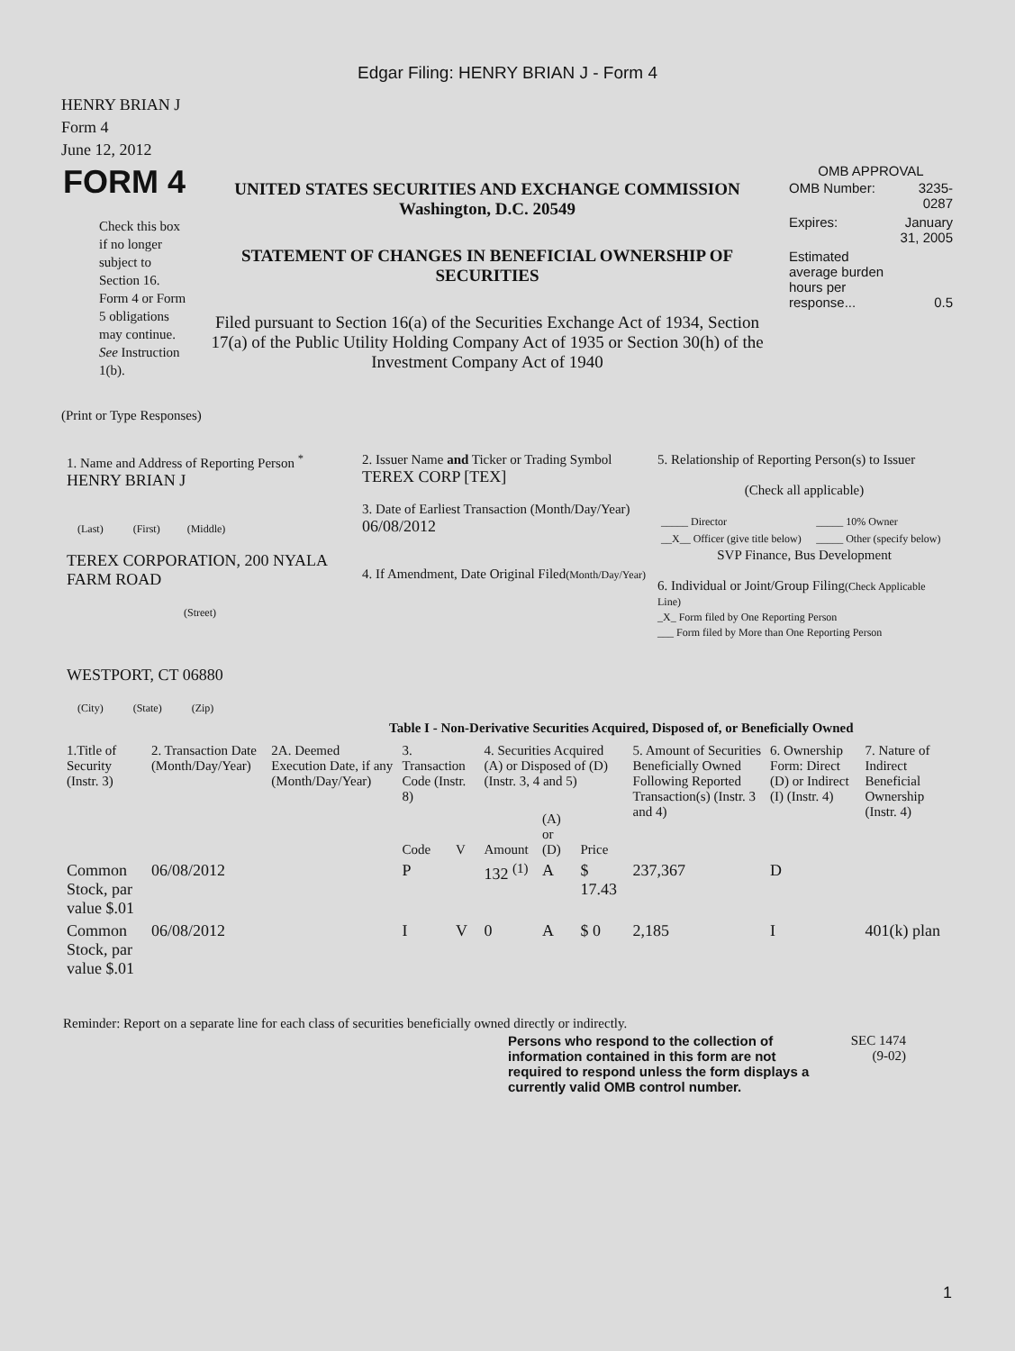Edgar Filing: HENRY BRIAN J - Form 4
HENRY BRIAN J
Form 4
June 12, 2012
| FORM 4 Check this box if no longer subject to Section 16. Form 4 or Form 5 obligations may continue. See Instruction 1(b). | UNITED STATES SECURITIES AND EXCHANGE COMMISSION Washington, D.C. 20549 STATEMENT OF CHANGES IN BENEFICIAL OWNERSHIP OF SECURITIES Filed pursuant to Section 16(a) of the Securities Exchange Act of 1934, Section 17(a) of the Public Utility Holding Company Act of 1935 or Section 30(h) of the Investment Company Act of 1940 | OMB APPROVAL / OMB Number: / 3235-0287 / / Expires: / January 31, 2005 / / Estimated average burden hours per response... / 0.5 / |
(Print or Type Responses)
| 1. Name and Address of Reporting Person <sup>*</sup> HENRY BRIAN J (Last) (First) (Middle) TEREX CORPORATION, 200 NYALA FARM ROAD (Street) WESTPORT, CT 06880 (City) (State) (Zip) | 2. Issuer Name and Ticker or Trading Symbol TEREX CORP [TEX] 3. Date of Earliest Transaction (Month/Day/Year) 06/08/2012 4. If Amendment, Date Original Filed (Month/Day/Year) | 5. Relationship of Reporting Person(s) to Issuer (Check all applicable) / _____ Director / _____ 10% Owner / / __X__ Officer (give title below) / _____ Other (specify below) / SVP Finance, Bus Development 6. Individual or Joint/Group Filing (Check Applicable Line) _X_ Form filed by One Reporting Person ___ Form filed by More than One Reporting Person |
Table I - Non-Derivative Securities Acquired, Disposed of, or Beneficially Owned
| 1.Title of Security (Instr. 3) | 2. Transaction Date (Month/Day/Year) | 2A. Deemed Execution Date, if any (Month/Day/Year) | 3. Transaction Code (Instr. 8) | | 4. Securities Acquired (A) or Disposed of (D) (Instr. 3, 4 and 5) | | | 5. Amount of Securities Beneficially Owned Following Reported Transaction(s) (Instr. 3 and 4) | 6. Ownership Form: Direct (D) or Indirect (I) (Instr. 4) | 7. Nature of Indirect Beneficial Ownership (Instr. 4) |
| | | | Code | V | Amount | (A) or (D) | Price | | | |
| Common Stock, par value $.01 | 06/08/2012 | | P | | 132 <sup>(1)</sup> | A | $ 17.43 | 237,367 | D | |
| Common Stock, par value $.01 | 06/08/2012 | | I | V | 0 | A | $ 0 | 2,185 | I | 401(k) plan |
Reminder: Report on a separate line for each class of securities beneficially owned directly or indirectly.
| Persons who respond to the collection of information contained in this form are not required to respond unless the form displays a currently valid OMB control number. | SEC 1474 (9-02) |
1